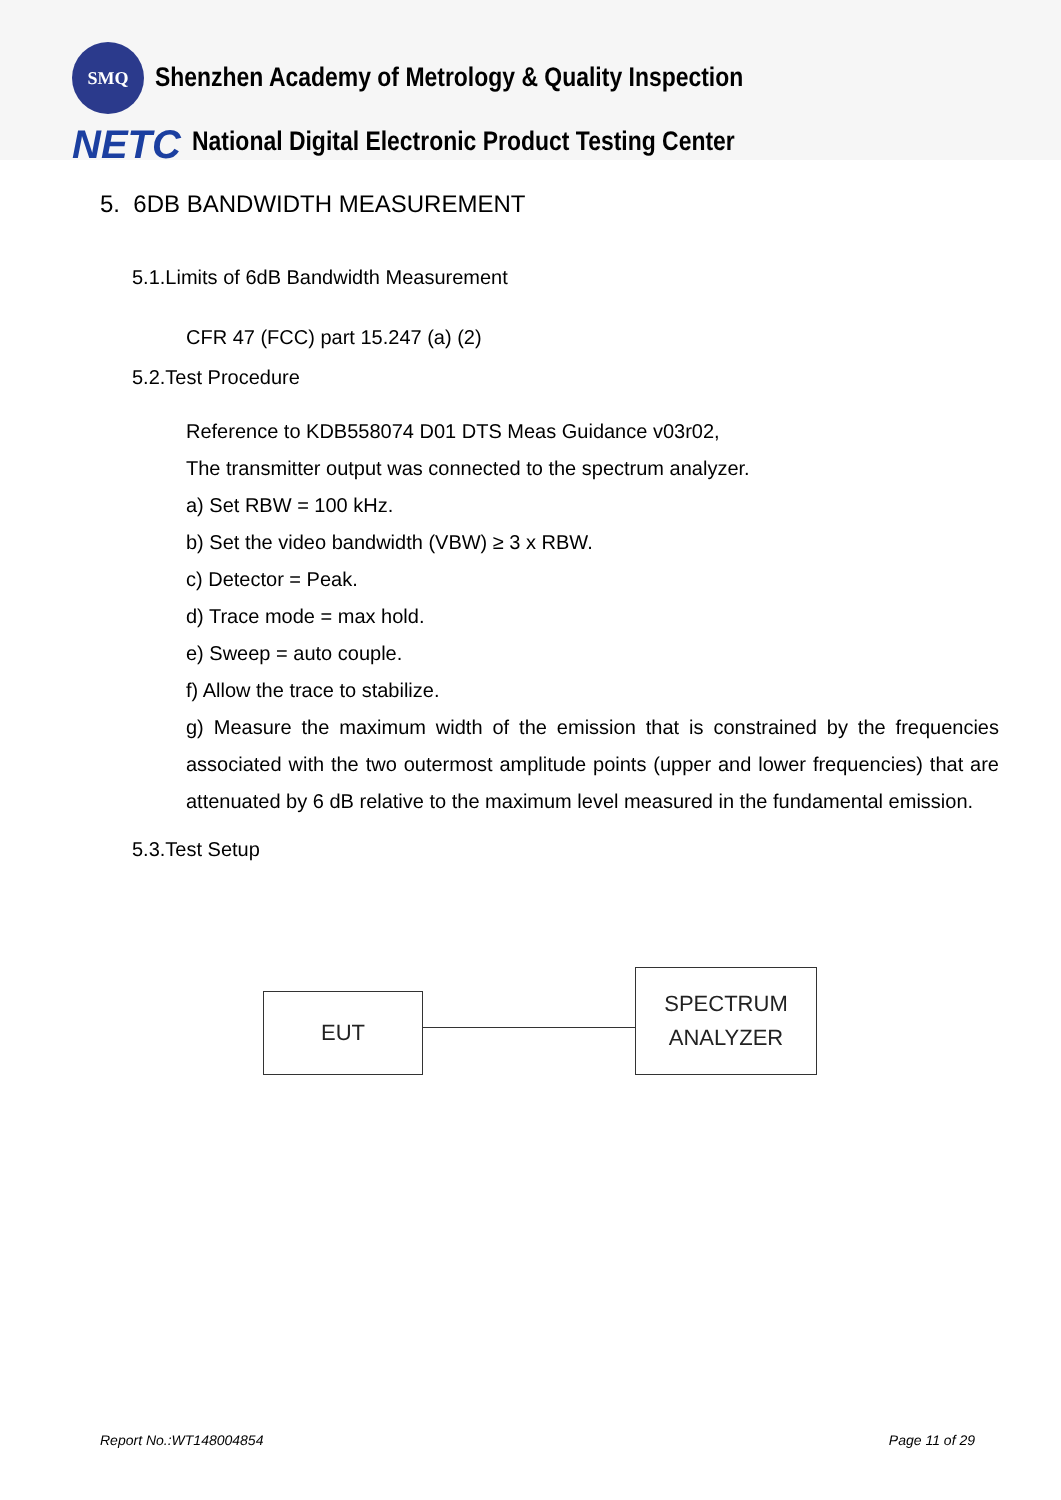SMQ
Shenzhen Academy of Metrology & Quality Inspection
NETC
National Digital Electronic Product Testing Center
5. 6DB BANDWIDTH MEASUREMENT
5.1.Limits of 6dB Bandwidth Measurement
CFR 47 (FCC) part 15.247 (a) (2)
5.2.Test Procedure
Reference to KDB558074 D01 DTS Meas Guidance v03r02,
The transmitter output was connected to the spectrum analyzer.
a) Set RBW = 100 kHz.
b) Set the video bandwidth (VBW) ≥ 3 x RBW.
c) Detector = Peak.
d) Trace mode = max hold.
e) Sweep = auto couple.
f) Allow the trace to stabilize.
g) Measure the maximum width of the emission that is constrained by the frequencies associated with the two outermost amplitude points (upper and lower frequencies) that are attenuated by 6 dB relative to the maximum level measured in the fundamental emission.
5.3.Test Setup
EUT
SPECTRUM
ANALYZER
Report No.:WT148004854 Page 11 of 29